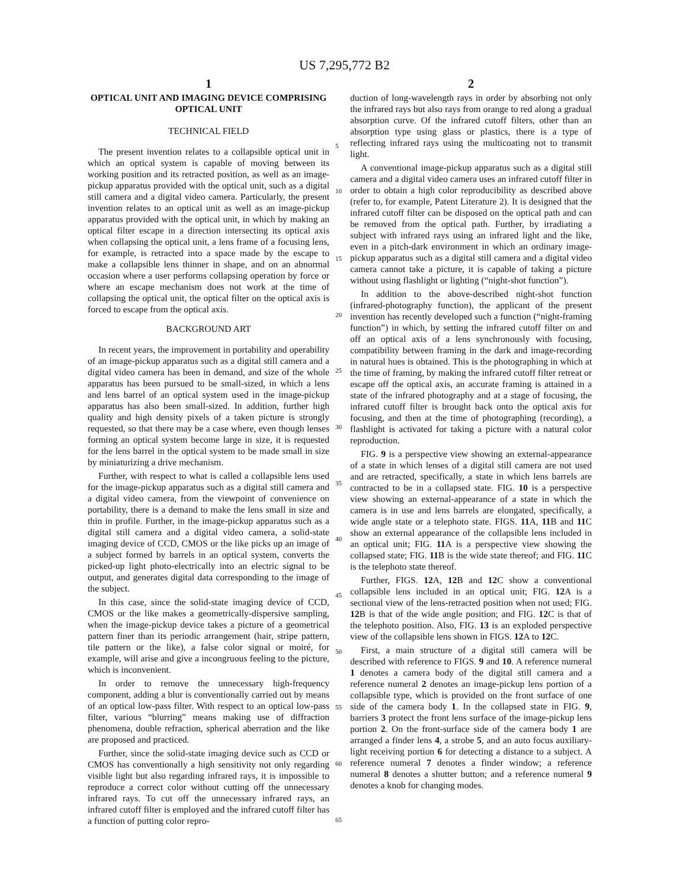US 7,295,772 B2
1
OPTICAL UNIT AND IMAGING DEVICE COMPRISING OPTICAL UNIT
TECHNICAL FIELD
The present invention relates to a collapsible optical unit in which an optical system is capable of moving between its working position and its retracted position, as well as an image-pickup apparatus provided with the optical unit, such as a digital still camera and a digital video camera. Particularly, the present invention relates to an optical unit as well as an image-pickup apparatus provided with the optical unit, in which by making an optical filter escape in a direction intersecting its optical axis when collapsing the optical unit, a lens frame of a focusing lens, for example, is retracted into a space made by the escape to make a collapsible lens thinner in shape, and on an abnormal occasion where a user performs collapsing operation by force or where an escape mechanism does not work at the time of collapsing the optical unit, the optical filter on the optical axis is forced to escape from the optical axis.
BACKGROUND ART
In recent years, the improvement in portability and operability of an image-pickup apparatus such as a digital still camera and a digital video camera has been in demand, and size of the whole apparatus has been pursued to be small-sized, in which a lens and lens barrel of an optical system used in the image-pickup apparatus has also been small-sized. In addition, further high quality and high density pixels of a taken picture is strongly requested, so that there may be a case where, even though lenses forming an optical system become large in size, it is requested for the lens barrel in the optical system to be made small in size by miniaturizing a drive mechanism.
Further, with respect to what is called a collapsible lens used for the image-pickup apparatus such as a digital still camera and a digital video camera, from the viewpoint of convenience on portability, there is a demand to make the lens small in size and thin in profile. Further, in the image-pickup apparatus such as a digital still camera and a digital video camera, a solid-state imaging device of CCD, CMOS or the like picks up an image of a subject formed by barrels in an optical system, converts the picked-up light photo-electrically into an electric signal to be output, and generates digital data corresponding to the image of the subject.
In this case, since the solid-state imaging device of CCD, CMOS or the like makes a geometrically-dispersive sampling, when the image-pickup device takes a picture of a geometrical pattern finer than its periodic arrangement (hair, stripe pattern, tile pattern or the like), a false color signal or moiré, for example, will arise and give a incongruous feeling to the picture, which is inconvenient.
In order to remove the unnecessary high-frequency component, adding a blur is conventionally carried out by means of an optical low-pass filter. With respect to an optical low-pass filter, various “blurring” means making use of diffraction phenomena, double refraction, spherical aberration and the like are proposed and practiced.
Further, since the solid-state imaging device such as CCD or CMOS has conventionally a high sensitivity not only regarding visible light but also regarding infrared rays, it is impossible to reproduce a correct color without cutting off the unnecessary infrared rays. To cut off the unnecessary infrared rays, an infrared cutoff filter is employed and the infrared cutoff filter has a function of putting color repro-
2
duction of long-wavelength rays in order by absorbing not only the infrared rays but also rays from orange to red along a gradual absorption curve. Of the infrared cutoff filters, other than an absorption type using glass or plastics, there is a type of reflecting infrared rays using the multicoating not to transmit light.
A conventional image-pickup apparatus such as a digital still camera and a digital video camera uses an infrared cutoff filter in order to obtain a high color reproducibility as described above (refer to, for example, Patent Literature 2). It is designed that the infrared cutoff filter can be disposed on the optical path and can be removed from the optical path. Further, by irradiating a subject with infrared rays using an infrared light and the like, even in a pitch-dark environment in which an ordinary image-pickup apparatus such as a digital still camera and a digital video camera cannot take a picture, it is capable of taking a picture without using flashlight or lighting (“night-shot function”).
In addition to the above-described night-shot function (infrared-photography function), the applicant of the present invention has recently developed such a function (“night-framing function”) in which, by setting the infrared cutoff filter on and off an optical axis of a lens synchronously with focusing, compatibility between framing in the dark and image-recording in natural hues is obtained. This is the photographing in which at the time of framing, by making the infrared cutoff filter retreat or escape off the optical axis, an accurate framing is attained in a state of the infrared photography and at a stage of focusing, the infrared cutoff filter is brought back onto the optical axis for focusing, and then at the time of photographing (recording), a flashlight is activated for taking a picture with a natural color reproduction.
FIG. 9 is a perspective view showing an external-appearance of a state in which lenses of a digital still camera are not used and are retracted, specifically, a state in which lens barrels are contracted to be in a collapsed state. FIG. 10 is a perspective view showing an external-appearance of a state in which the camera is in use and lens barrels are elongated, specifically, a wide angle state or a telephoto state. FIGS. 11 A, 11 B and 11 C show an external appearance of the collapsible lens included in an optical unit; FIG. 11 A is a perspective view showing the collapsed state; FIG. 11 B is the wide state thereof; and FIG. 11 C is the telephoto state thereof.
Further, FIGS. 12 A, 12 B and 12 C show a conventional collapsible lens included in an optical unit; FIG. 12 A is a sectional view of the lens-retracted position when not used; FIG. 12 B is that of the wide angle position; and FIG. 12 C is that of the telephoto position. Also, FIG. 13 is an exploded perspective view of the collapsible lens shown in FIGS. 12 A to 12 C.
First, a main structure of a digital still camera will be described with reference to FIGS. 9 and 10. A reference numeral 1 denotes a camera body of the digital still camera and a reference numeral 2 denotes an image-pickup lens portion of a collapsible type, which is provided on the front surface of one side of the camera body 1. In the collapsed state in FIG. 9, barriers 3 protect the front lens surface of the image-pickup lens portion 2. On the front-surface side of the camera body 1 are arranged a finder lens 4, a strobe 5, and an auto focus auxiliary-light receiving portion 6 for detecting a distance to a subject. A reference numeral 7 denotes a finder window; a reference numeral 8 denotes a shutter button; and a reference numeral 9 denotes a knob for changing modes.
5
10
15
20
25
30
35
40
45
50
55
60
65